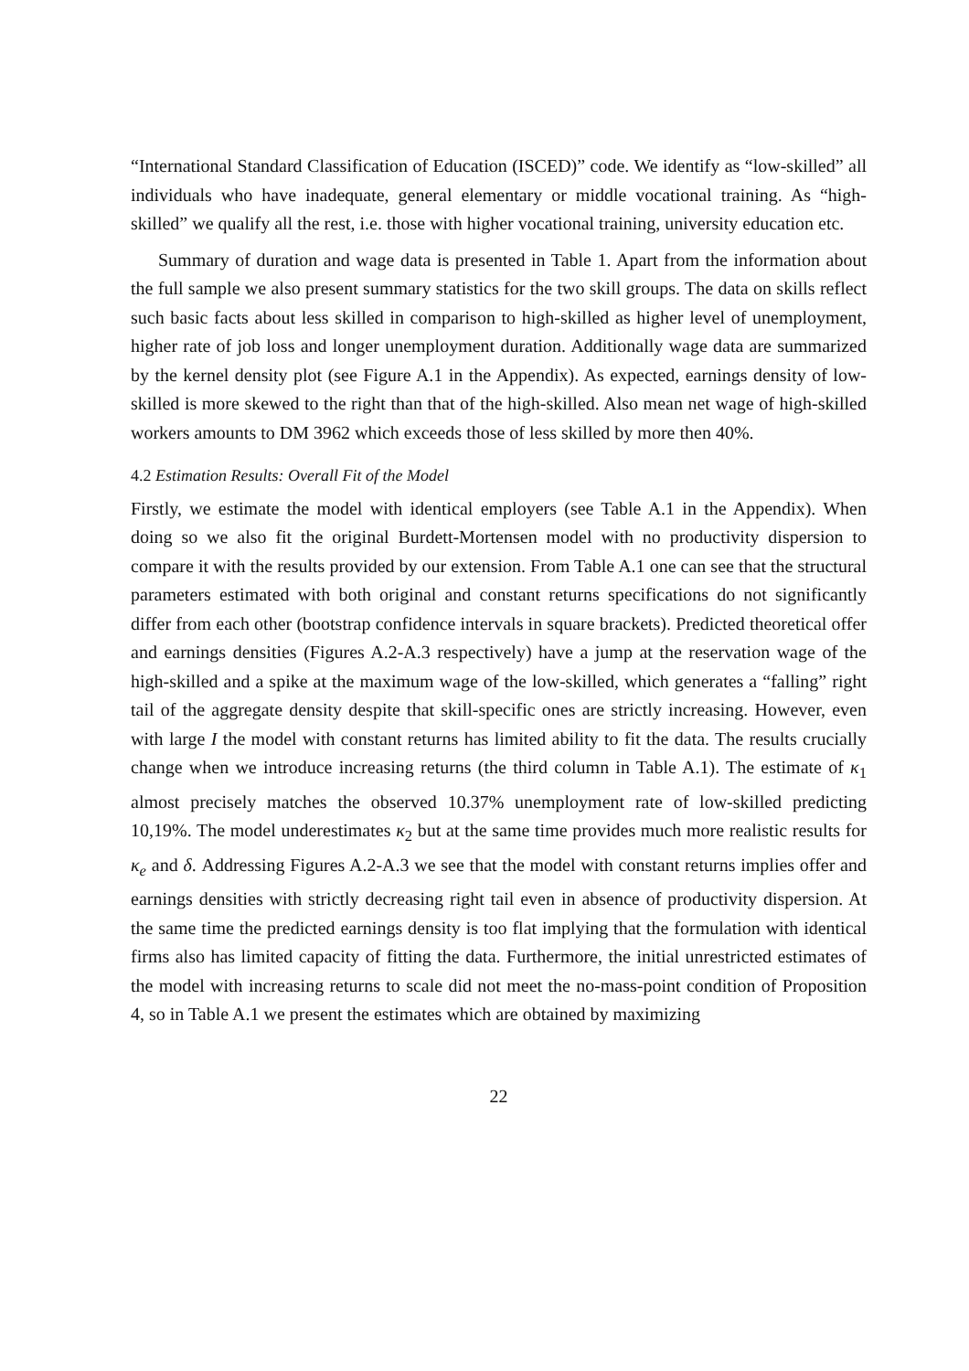“International Standard Classification of Education (ISCED)” code. We identify as “low-skilled” all individuals who have inadequate, general elementary or middle vocational training. As “high-skilled” we qualify all the rest, i.e. those with higher vocational training, university education etc.
Summary of duration and wage data is presented in Table 1. Apart from the information about the full sample we also present summary statistics for the two skill groups. The data on skills reflect such basic facts about less skilled in comparison to high-skilled as higher level of unemployment, higher rate of job loss and longer unemployment duration. Additionally wage data are summarized by the kernel density plot (see Figure A.1 in the Appendix). As expected, earnings density of low-skilled is more skewed to the right than that of the high-skilled. Also mean net wage of high-skilled workers amounts to DM 3962 which exceeds those of less skilled by more then 40%.
4.2 Estimation Results: Overall Fit of the Model
Firstly, we estimate the model with identical employers (see Table A.1 in the Appendix). When doing so we also fit the original Burdett-Mortensen model with no productivity dispersion to compare it with the results provided by our extension. From Table A.1 one can see that the structural parameters estimated with both original and constant returns specifications do not significantly differ from each other (bootstrap confidence intervals in square brackets). Predicted theoretical offer and earnings densities (Figures A.2-A.3 respectively) have a jump at the reservation wage of the high-skilled and a spike at the maximum wage of the low-skilled, which generates a “falling” right tail of the aggregate density despite that skill-specific ones are strictly increasing. However, even with large I the model with constant returns has limited ability to fit the data. The results crucially change when we introduce increasing returns (the third column in Table A.1). The estimate of κ<sub>1</sub> almost precisely matches the observed 10.37% unemployment rate of low-skilled predicting 10,19%. The model underestimates κ<sub>2</sub> but at the same time provides much more realistic results for κ<sub>e</sub> and δ. Addressing Figures A.2-A.3 we see that the model with constant returns implies offer and earnings densities with strictly decreasing right tail even in absence of productivity dispersion. At the same time the predicted earnings density is too flat implying that the formulation with identical firms also has limited capacity of fitting the data. Furthermore, the initial unrestricted estimates of the model with increasing returns to scale did not meet the no-mass-point condition of Proposition 4, so in Table A.1 we present the estimates which are obtained by maximizing
22